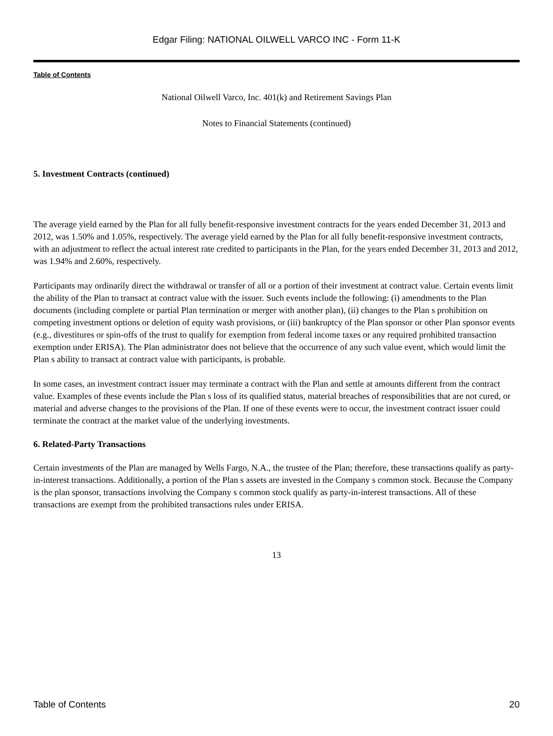Edgar Filing: NATIONAL OILWELL VARCO INC - Form 11-K
Table of Contents
National Oilwell Varco, Inc. 401(k) and Retirement Savings Plan
Notes to Financial Statements (continued)
5. Investment Contracts (continued)
The average yield earned by the Plan for all fully benefit-responsive investment contracts for the years ended December 31, 2013 and 2012, was 1.50% and 1.05%, respectively. The average yield earned by the Plan for all fully benefit-responsive investment contracts, with an adjustment to reflect the actual interest rate credited to participants in the Plan, for the years ended December 31, 2013 and 2012, was 1.94% and 2.60%, respectively.
Participants may ordinarily direct the withdrawal or transfer of all or a portion of their investment at contract value. Certain events limit the ability of the Plan to transact at contract value with the issuer. Such events include the following: (i) amendments to the Plan documents (including complete or partial Plan termination or merger with another plan), (ii) changes to the Plan s prohibition on competing investment options or deletion of equity wash provisions, or (iii) bankruptcy of the Plan sponsor or other Plan sponsor events (e.g., divestitures or spin-offs of the trust to qualify for exemption from federal income taxes or any required prohibited transaction exemption under ERISA). The Plan administrator does not believe that the occurrence of any such value event, which would limit the Plan s ability to transact at contract value with participants, is probable.
In some cases, an investment contract issuer may terminate a contract with the Plan and settle at amounts different from the contract value. Examples of these events include the Plan s loss of its qualified status, material breaches of responsibilities that are not cured, or material and adverse changes to the provisions of the Plan. If one of these events were to occur, the investment contract issuer could terminate the contract at the market value of the underlying investments.
6. Related-Party Transactions
Certain investments of the Plan are managed by Wells Fargo, N.A., the trustee of the Plan; therefore, these transactions qualify as party-in-interest transactions. Additionally, a portion of the Plan s assets are invested in the Company s common stock. Because the Company is the plan sponsor, transactions involving the Company s common stock qualify as party-in-interest transactions. All of these transactions are exempt from the prohibited transactions rules under ERISA.
13
Table of Contents 20